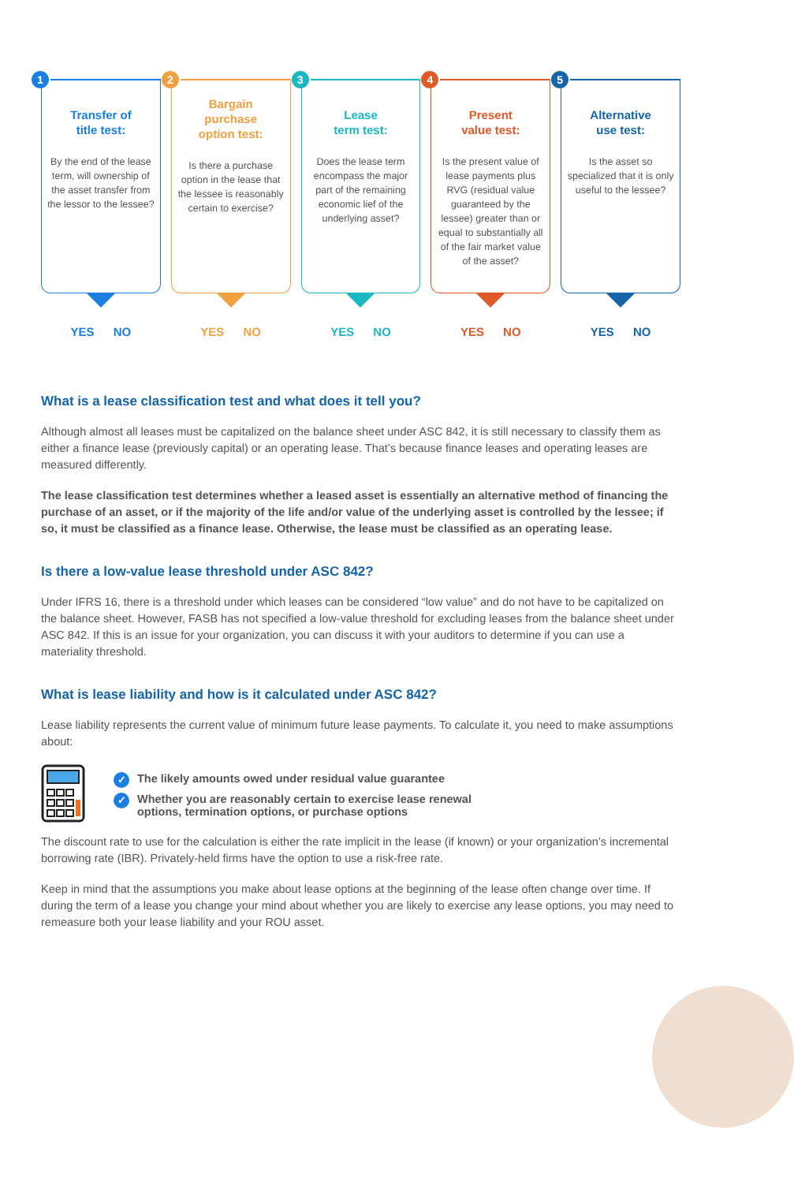1
Transfer of
title test:
By the end of the lease term, will ownership of the asset transfer from the lessor to the lessee?
YES NO
2
Bargain
purchase
option test:
Is there a purchase option in the lease that the lessee is reasonably certain to exercise?
YES NO
3
Lease
term test:
Does the lease term encompass the major part of the remaining economic lief of the underlying asset?
YES NO
4
Present
value test:
Is the present value of lease payments plus RVG (residual value guaranteed by the lessee) greater than or equal to substantially all of the fair market value of the asset?
YES NO
5
Alternative
use test:
Is the asset so specialized that it is only useful to the lessee?
YES NO
What is a lease classification test and what does it tell you?
Although almost all leases must be capitalized on the balance sheet under ASC 842, it is still necessary to classify them as either a finance lease (previously capital) or an operating lease. That’s because finance leases and operating leases are measured differently.
The lease classification test determines whether a leased asset is essentially an alternative method of financing the purchase of an asset, or if the majority of the life and/or value of the underlying asset is controlled by the lessee; if so, it must be classified as a finance lease. Otherwise, the lease must be classified as an operating lease.
Is there a low-value lease threshold under ASC 842?
Under IFRS 16, there is a threshold under which leases can be considered “low value” and do not have to be capitalized on the balance sheet. However, FASB has not specified a low-value threshold for excluding leases from the balance sheet under ASC 842. If this is an issue for your organization, you can discuss it with your auditors to determine if you can use a materiality threshold.
What is lease liability and how is it calculated under ASC 842?
Lease liability represents the current value of minimum future lease payments. To calculate it, you need to make assumptions about:
✓ The likely amounts owed under residual value guarantee
✓ Whether you are reasonably certain to exercise lease renewal
options, termination options, or purchase options
The discount rate to use for the calculation is either the rate implicit in the lease (if known) or your organization’s incremental borrowing rate (IBR). Privately-held firms have the option to use a risk-free rate.
Keep in mind that the assumptions you make about lease options at the beginning of the lease often change over time. If during the term of a lease you change your mind about whether you are likely to exercise any lease options, you may need to remeasure both your lease liability and your ROU asset.